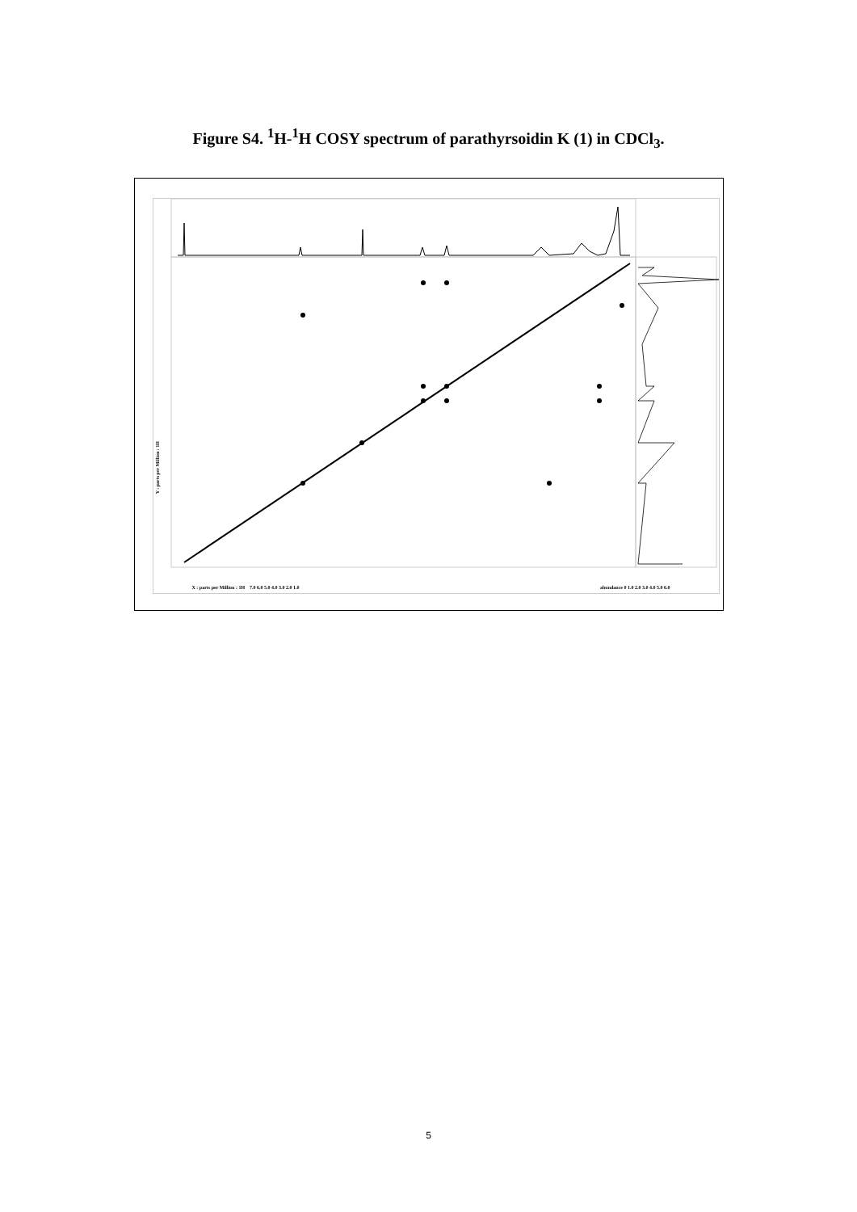Figure S4. <sup>1</sup>H-<sup>1</sup>H COSY spectrum of parathyrsoidin K (1) in CDCl<sub>3</sub>.
Y : parts per Million : 1H
X : parts per Million : 1H 7.0 6.0 5.0 4.0 3.0 2.0 1.0 abundance 0 1.0 2.0 3.0 4.0 5.0 6.0
5